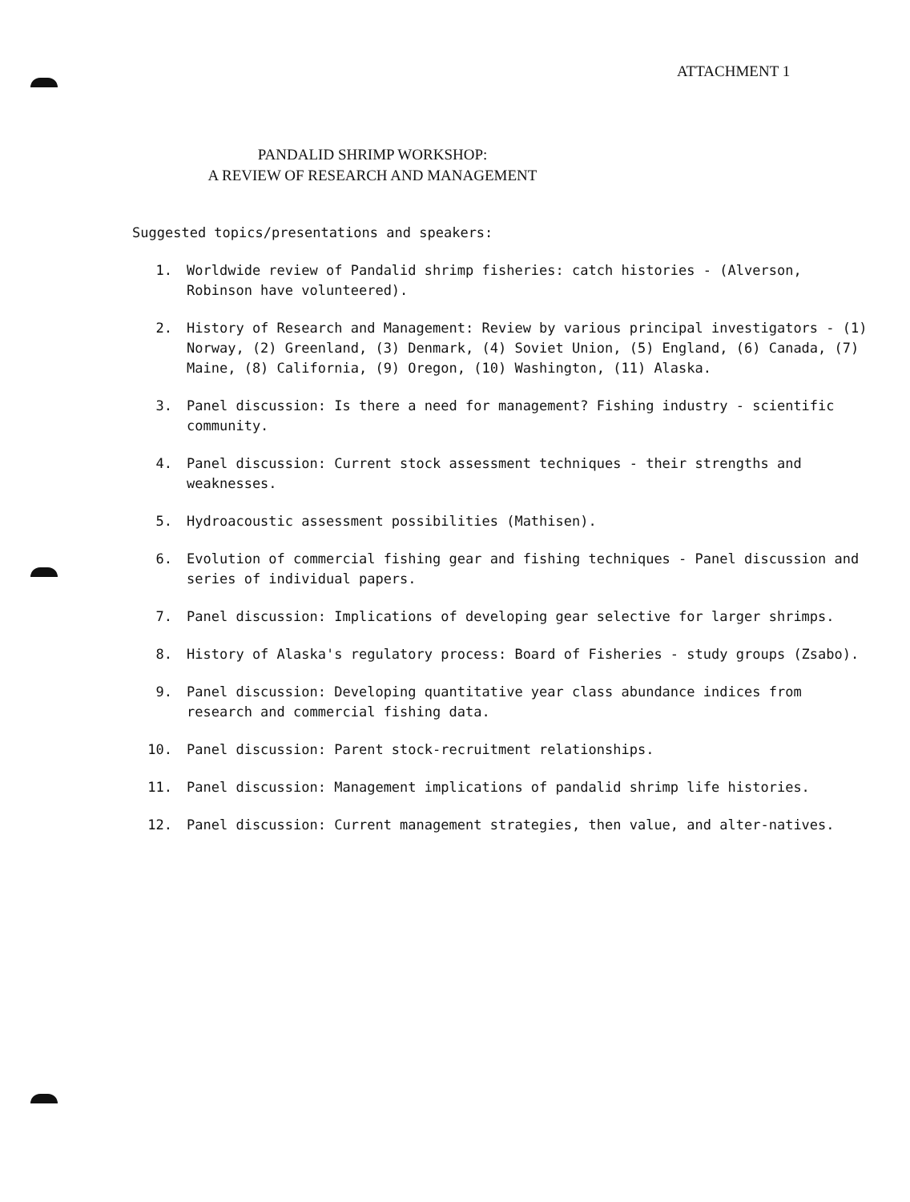ATTACHMENT 1
PANDALID SHRIMP WORKSHOP:
A REVIEW OF RESEARCH AND MANAGEMENT
Suggested topics/presentations and speakers:
1. Worldwide review of Pandalid shrimp fisheries: catch histories - (Alverson, Robinson have volunteered).
2. History of Research and Management: Review by various principal investigators - (1) Norway, (2) Greenland, (3) Denmark, (4) Soviet Union, (5) England, (6) Canada, (7) Maine, (8) California, (9) Oregon, (10) Washington, (11) Alaska.
3. Panel discussion: Is there a need for management? Fishing industry - scientific community.
4. Panel discussion: Current stock assessment techniques - their strengths and weaknesses.
5. Hydroacoustic assessment possibilities (Mathisen).
6. Evolution of commercial fishing gear and fishing techniques - Panel discussion and series of individual papers.
7. Panel discussion: Implications of developing gear selective for larger shrimps.
8. History of Alaska's regulatory process: Board of Fisheries - study groups (Zsabo).
9. Panel discussion: Developing quantitative year class abundance indices from research and commercial fishing data.
10. Panel discussion: Parent stock-recruitment relationships.
11. Panel discussion: Management implications of pandalid shrimp life histories.
12. Panel discussion: Current management strategies, then value, and alter-natives.